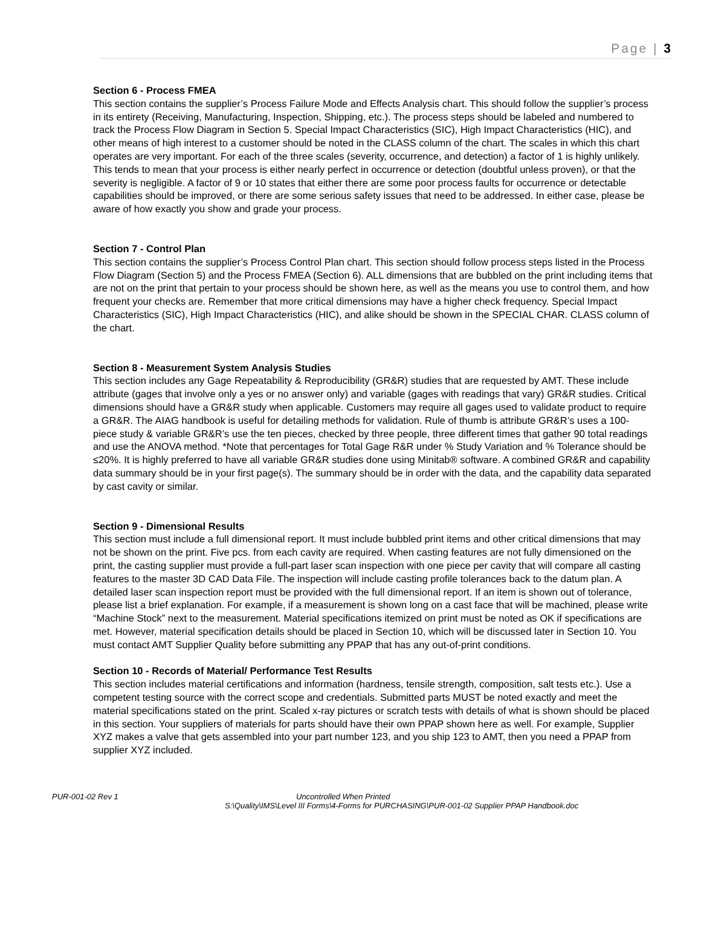Page | 3
Section 6 - Process FMEA
This section contains the supplier’s Process Failure Mode and Effects Analysis chart. This should follow the supplier’s process in its entirety (Receiving, Manufacturing, Inspection, Shipping, etc.). The process steps should be labeled and numbered to track the Process Flow Diagram in Section 5. Special Impact Characteristics (SIC), High Impact Characteristics (HIC), and other means of high interest to a customer should be noted in the CLASS column of the chart. The scales in which this chart operates are very important. For each of the three scales (severity, occurrence, and detection) a factor of 1 is highly unlikely. This tends to mean that your process is either nearly perfect in occurrence or detection (doubtful unless proven), or that the severity is negligible. A factor of 9 or 10 states that either there are some poor process faults for occurrence or detectable capabilities should be improved, or there are some serious safety issues that need to be addressed. In either case, please be aware of how exactly you show and grade your process.
Section 7 - Control Plan
This section contains the supplier’s Process Control Plan chart. This section should follow process steps listed in the Process Flow Diagram (Section 5) and the Process FMEA (Section 6). ALL dimensions that are bubbled on the print including items that are not on the print that pertain to your process should be shown here, as well as the means you use to control them, and how frequent your checks are. Remember that more critical dimensions may have a higher check frequency. Special Impact Characteristics (SIC), High Impact Characteristics (HIC), and alike should be shown in the SPECIAL CHAR. CLASS column of the chart.
Section 8 - Measurement System Analysis Studies
This section includes any Gage Repeatability & Reproducibility (GR&R) studies that are requested by AMT. These include attribute (gages that involve only a yes or no answer only) and variable (gages with readings that vary) GR&R studies. Critical dimensions should have a GR&R study when applicable. Customers may require all gages used to validate product to require a GR&R. The AIAG handbook is useful for detailing methods for validation. Rule of thumb is attribute GR&R’s uses a 100-piece study & variable GR&R’s use the ten pieces, checked by three people, three different times that gather 90 total readings and use the ANOVA method. *Note that percentages for Total Gage R&R under % Study Variation and % Tolerance should be ≤20%. It is highly preferred to have all variable GR&R studies done using Minitab® software. A combined GR&R and capability data summary should be in your first page(s). The summary should be in order with the data, and the capability data separated by cast cavity or similar.
Section 9 - Dimensional Results
This section must include a full dimensional report. It must include bubbled print items and other critical dimensions that may not be shown on the print. Five pcs. from each cavity are required. When casting features are not fully dimensioned on the print, the casting supplier must provide a full-part laser scan inspection with one piece per cavity that will compare all casting features to the master 3D CAD Data File. The inspection will include casting profile tolerances back to the datum plan. A detailed laser scan inspection report must be provided with the full dimensional report. If an item is shown out of tolerance, please list a brief explanation. For example, if a measurement is shown long on a cast face that will be machined, please write “Machine Stock” next to the measurement. Material specifications itemized on print must be noted as OK if specifications are met. However, material specification details should be placed in Section 10, which will be discussed later in Section 10. You must contact AMT Supplier Quality before submitting any PPAP that has any out-of-print conditions.
Section 10 - Records of Material/ Performance Test Results
This section includes material certifications and information (hardness, tensile strength, composition, salt tests etc.). Use a competent testing source with the correct scope and credentials. Submitted parts MUST be noted exactly and meet the material specifications stated on the print. Scaled x-ray pictures or scratch tests with details of what is shown should be placed in this section. Your suppliers of materials for parts should have their own PPAP shown here as well. For example, Supplier XYZ makes a valve that gets assembled into your part number 123, and you ship 123 to AMT, then you need a PPAP from supplier XYZ included.
PUR-001-02 Rev 1 Uncontrolled When Printed
S:\Quality\IMS\Level III Forms\4-Forms for PURCHASING\PUR-001-02 Supplier PPAP Handbook.doc